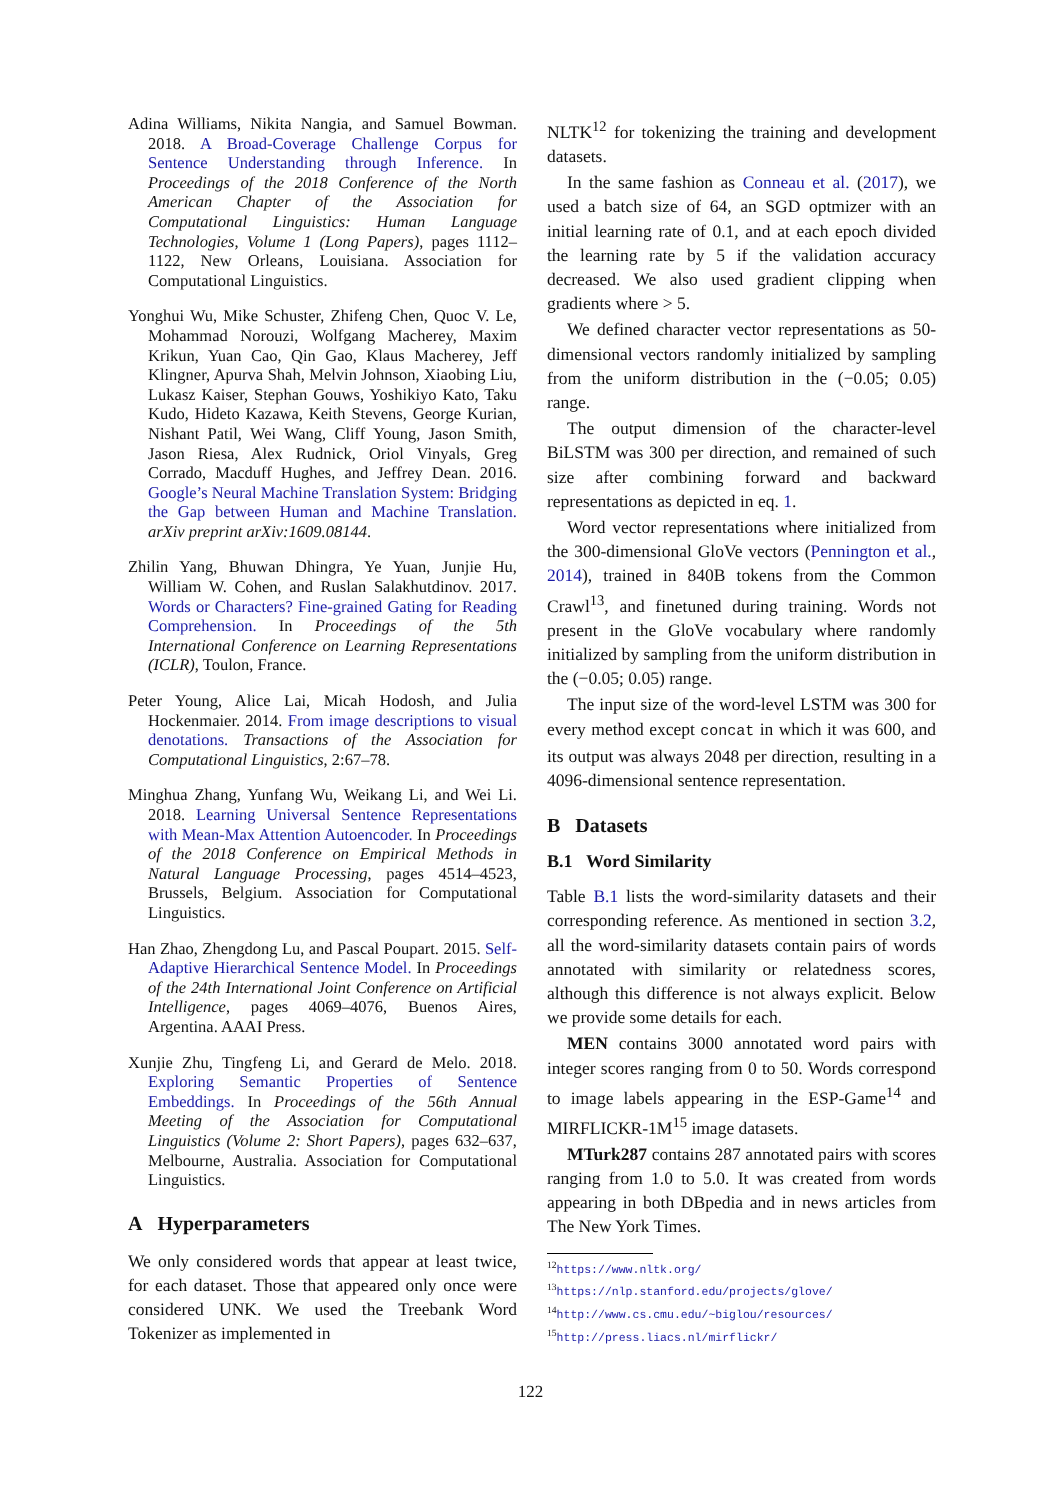Adina Williams, Nikita Nangia, and Samuel Bowman. 2018. A Broad-Coverage Challenge Corpus for Sentence Understanding through Inference. In Proceedings of the 2018 Conference of the North American Chapter of the Association for Computational Linguistics: Human Language Technologies, Volume 1 (Long Papers), pages 1112–1122, New Orleans, Louisiana. Association for Computational Linguistics.
Yonghui Wu, Mike Schuster, Zhifeng Chen, Quoc V. Le, Mohammad Norouzi, Wolfgang Macherey, Maxim Krikun, Yuan Cao, Qin Gao, Klaus Macherey, Jeff Klingner, Apurva Shah, Melvin Johnson, Xiaobing Liu, Lukasz Kaiser, Stephan Gouws, Yoshikiyo Kato, Taku Kudo, Hideto Kazawa, Keith Stevens, George Kurian, Nishant Patil, Wei Wang, Cliff Young, Jason Smith, Jason Riesa, Alex Rudnick, Oriol Vinyals, Greg Corrado, Macduff Hughes, and Jeffrey Dean. 2016. Google’s Neural Machine Translation System: Bridging the Gap between Human and Machine Translation. arXiv preprint arXiv:1609.08144.
Zhilin Yang, Bhuwan Dhingra, Ye Yuan, Junjie Hu, William W. Cohen, and Ruslan Salakhutdinov. 2017. Words or Characters? Fine-grained Gating for Reading Comprehension. In Proceedings of the 5th International Conference on Learning Representations (ICLR), Toulon, France.
Peter Young, Alice Lai, Micah Hodosh, and Julia Hockenmaier. 2014. From image descriptions to visual denotations. Transactions of the Association for Computational Linguistics, 2:67–78.
Minghua Zhang, Yunfang Wu, Weikang Li, and Wei Li. 2018. Learning Universal Sentence Representations with Mean-Max Attention Autoencoder. In Proceedings of the 2018 Conference on Empirical Methods in Natural Language Processing, pages 4514–4523, Brussels, Belgium. Association for Computational Linguistics.
Han Zhao, Zhengdong Lu, and Pascal Poupart. 2015. Self-Adaptive Hierarchical Sentence Model. In Proceedings of the 24th International Joint Conference on Artificial Intelligence, pages 4069–4076, Buenos Aires, Argentina. AAAI Press.
Xunjie Zhu, Tingfeng Li, and Gerard de Melo. 2018. Exploring Semantic Properties of Sentence Embeddings. In Proceedings of the 56th Annual Meeting of the Association for Computational Linguistics (Volume 2: Short Papers), pages 632–637, Melbourne, Australia. Association for Computational Linguistics.
A Hyperparameters
We only considered words that appear at least twice, for each dataset. Those that appeared only once were considered UNK. We used the Treebank Word Tokenizer as implemented in
NLTK<sup>12</sup> for tokenizing the training and development datasets.
In the same fashion as Conneau et al. (2017), we used a batch size of 64, an SGD optmizer with an initial learning rate of 0.1, and at each epoch divided the learning rate by 5 if the validation accuracy decreased. We also used gradient clipping when gradients where > 5.
We defined character vector representations as 50-dimensional vectors randomly initialized by sampling from the uniform distribution in the (−0.05; 0.05) range.
The output dimension of the character-level BiLSTM was 300 per direction, and remained of such size after combining forward and backward representations as depicted in eq. 1.
Word vector representations where initialized from the 300-dimensional GloVe vectors (Pennington et al., 2014), trained in 840B tokens from the Common Crawl<sup>13</sup>, and finetuned during training. Words not present in the GloVe vocabulary where randomly initialized by sampling from the uniform distribution in the (−0.05; 0.05) range.
The input size of the word-level LSTM was 300 for every method except concat in which it was 600, and its output was always 2048 per direction, resulting in a 4096-dimensional sentence representation.
B Datasets
B.1 Word Similarity
Table B.1 lists the word-similarity datasets and their corresponding reference. As mentioned in section 3.2, all the word-similarity datasets contain pairs of words annotated with similarity or relatedness scores, although this difference is not always explicit. Below we provide some details for each.
MEN contains 3000 annotated word pairs with integer scores ranging from 0 to 50. Words correspond to image labels appearing in the ESP-Game<sup>14</sup> and MIRFLICKR-1M<sup>15</sup> image datasets.
MTurk287 contains 287 annotated pairs with scores ranging from 1.0 to 5.0. It was created from words appearing in both DBpedia and in news articles from The New York Times.
<sup>12</sup> https://www.nltk.org/
<sup>13</sup> https://nlp.stanford.edu/projects/glove/
<sup>14</sup> http://www.cs.cmu.edu/~biglou/resources/
<sup>15</sup> http://press.liacs.nl/mirflickr/
122